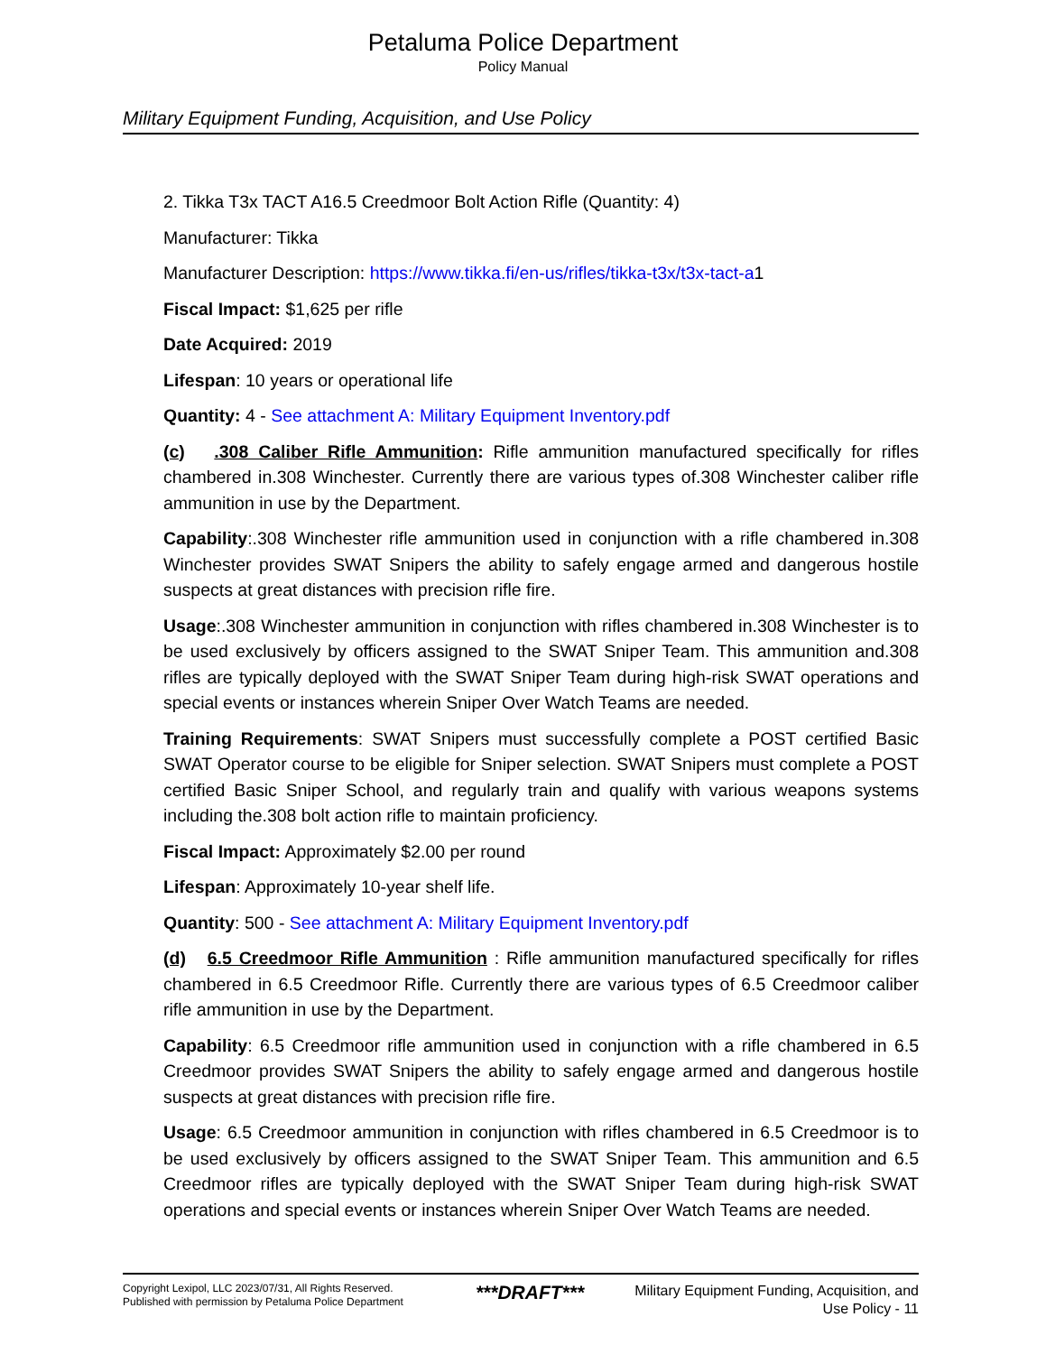Petaluma Police Department
Policy Manual
Military Equipment Funding, Acquisition, and Use Policy
2. Tikka T3x TACT A16.5 Creedmoor Bolt Action Rifle (Quantity: 4)
Manufacturer: Tikka
Manufacturer Description: https://www.tikka.fi/en-us/rifles/tikka-t3x/t3x-tact-a1
Fiscal Impact: $1,625 per rifle
Date Acquired: 2019
Lifespan: 10 years or operational life
Quantity: 4 - See attachment A: Military Equipment Inventory.pdf
(c) .308 Caliber Rifle Ammunition: Rifle ammunition manufactured specifically for rifles chambered in.308 Winchester. Currently there are various types of.308 Winchester caliber rifle ammunition in use by the Department.
Capability:.308 Winchester rifle ammunition used in conjunction with a rifle chambered in.308 Winchester provides SWAT Snipers the ability to safely engage armed and dangerous hostile suspects at great distances with precision rifle fire.
Usage:.308 Winchester ammunition in conjunction with rifles chambered in.308 Winchester is to be used exclusively by officers assigned to the SWAT Sniper Team. This ammunition and.308 rifles are typically deployed with the SWAT Sniper Team during high-risk SWAT operations and special events or instances wherein Sniper Over Watch Teams are needed.
Training Requirements: SWAT Snipers must successfully complete a POST certified Basic SWAT Operator course to be eligible for Sniper selection. SWAT Snipers must complete a POST certified Basic Sniper School, and regularly train and qualify with various weapons systems including the.308 bolt action rifle to maintain proficiency.
Fiscal Impact: Approximately $2.00 per round
Lifespan: Approximately 10-year shelf life.
Quantity: 500 - See attachment A: Military Equipment Inventory.pdf
(d) 6.5 Creedmoor Rifle Ammunition : Rifle ammunition manufactured specifically for rifles chambered in 6.5 Creedmoor Rifle. Currently there are various types of 6.5 Creedmoor caliber rifle ammunition in use by the Department.
Capability: 6.5 Creedmoor rifle ammunition used in conjunction with a rifle chambered in 6.5 Creedmoor provides SWAT Snipers the ability to safely engage armed and dangerous hostile suspects at great distances with precision rifle fire.
Usage: 6.5 Creedmoor ammunition in conjunction with rifles chambered in 6.5 Creedmoor is to be used exclusively by officers assigned to the SWAT Sniper Team. This ammunition and 6.5 Creedmoor rifles are typically deployed with the SWAT Sniper Team during high-risk SWAT operations and special events or instances wherein Sniper Over Watch Teams are needed.
Copyright Lexipol, LLC 2023/07/31, All Rights Reserved.
Published with permission by Petaluma Police Department
***DRAFT***
Military Equipment Funding, Acquisition, and Use Policy - 11